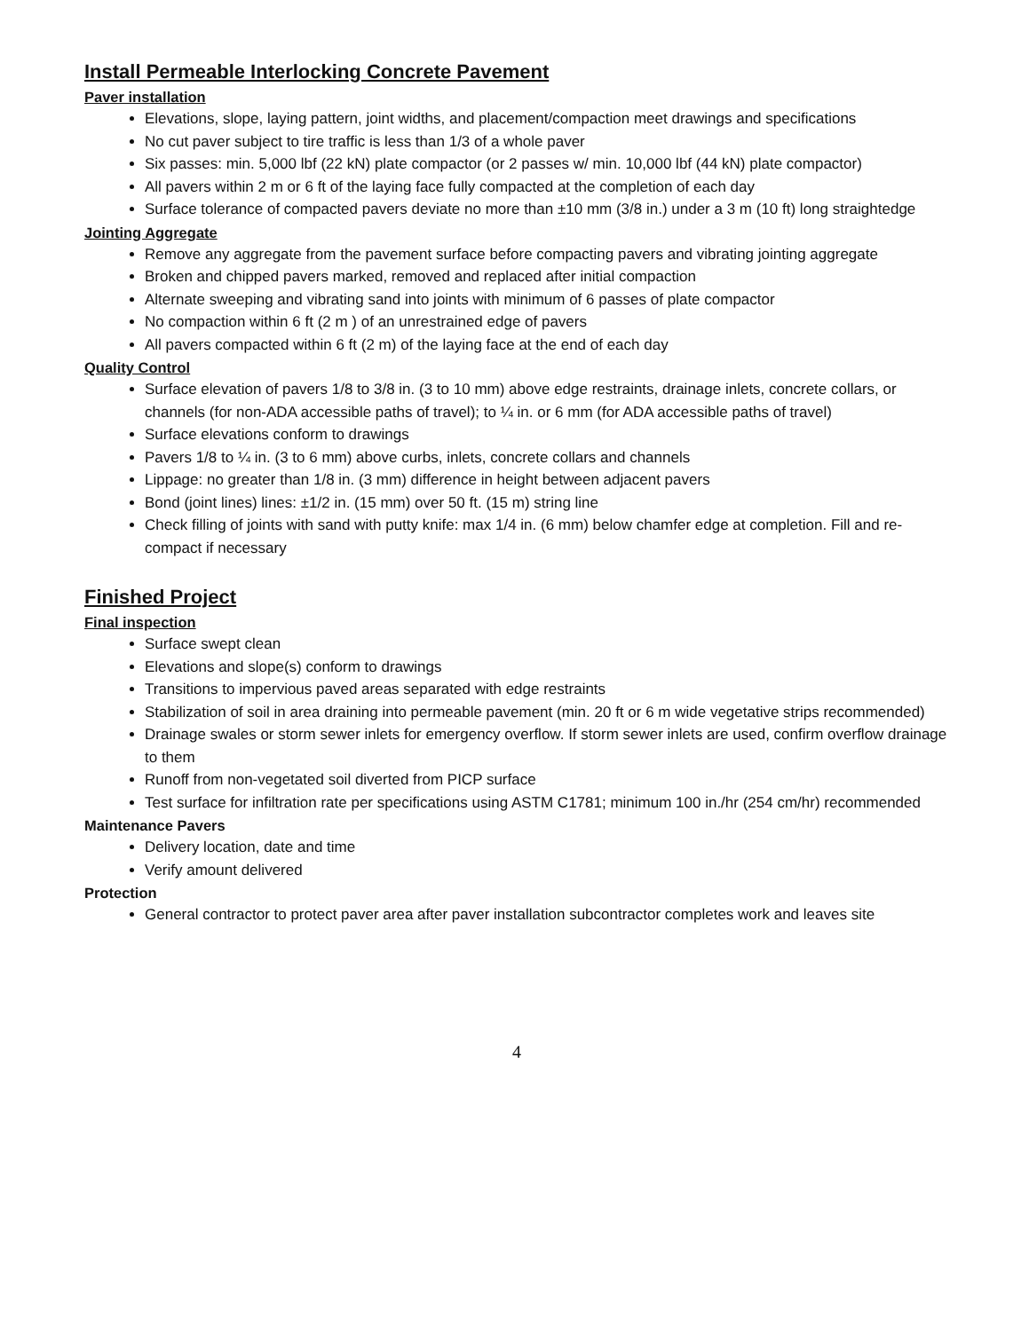Install Permeable Interlocking Concrete Pavement
Paver installation
Elevations, slope, laying pattern, joint widths, and placement/compaction meet drawings and specifications
No cut paver subject to tire traffic is less than 1/3 of a whole paver
Six passes: min. 5,000 lbf (22 kN) plate compactor (or 2 passes w/ min. 10,000 lbf (44 kN) plate compactor)
All pavers within 2 m or 6 ft of the laying face fully compacted at the completion of each day
Surface tolerance of compacted pavers deviate no more than ±10 mm (3/8 in.) under a 3 m (10 ft) long straightedge
Jointing Aggregate
Remove any aggregate from the pavement surface before compacting pavers and vibrating jointing aggregate
Broken and chipped pavers marked, removed and replaced after initial compaction
Alternate sweeping and vibrating sand into joints with minimum of 6 passes of plate compactor
No compaction within 6 ft (2 m ) of an unrestrained edge of pavers
All pavers compacted within 6 ft (2 m) of the laying face at the end of each day
Quality Control
Surface elevation of pavers 1/8 to 3/8 in. (3 to 10 mm) above edge restraints, drainage inlets, concrete collars, or channels (for non-ADA accessible paths of travel); to ¼ in. or 6 mm (for ADA accessible paths of travel)
Surface elevations conform to drawings
Pavers 1/8 to ¼ in. (3 to 6 mm) above curbs, inlets, concrete collars and channels
Lippage: no greater than 1/8 in. (3 mm) difference in height between adjacent pavers
Bond (joint lines) lines: ±1/2 in. (15 mm) over 50 ft. (15 m) string line
Check filling of joints with sand with putty knife: max 1/4 in. (6 mm) below chamfer edge at completion. Fill and re-compact if necessary
Finished Project
Final inspection
Surface swept clean
Elevations and slope(s) conform to drawings
Transitions to impervious paved areas separated with edge restraints
Stabilization of soil in area draining into permeable pavement (min. 20 ft or 6 m wide vegetative strips recommended)
Drainage swales or storm sewer inlets for emergency overflow. If storm sewer inlets are used, confirm overflow drainage to them
Runoff from non-vegetated soil diverted from PICP surface
Test surface for infiltration rate per specifications using ASTM C1781; minimum 100 in./hr (254 cm/hr) recommended
Maintenance Pavers
Delivery location, date and time
Verify amount delivered
Protection
General contractor to protect paver area after paver installation subcontractor completes work and leaves site
4